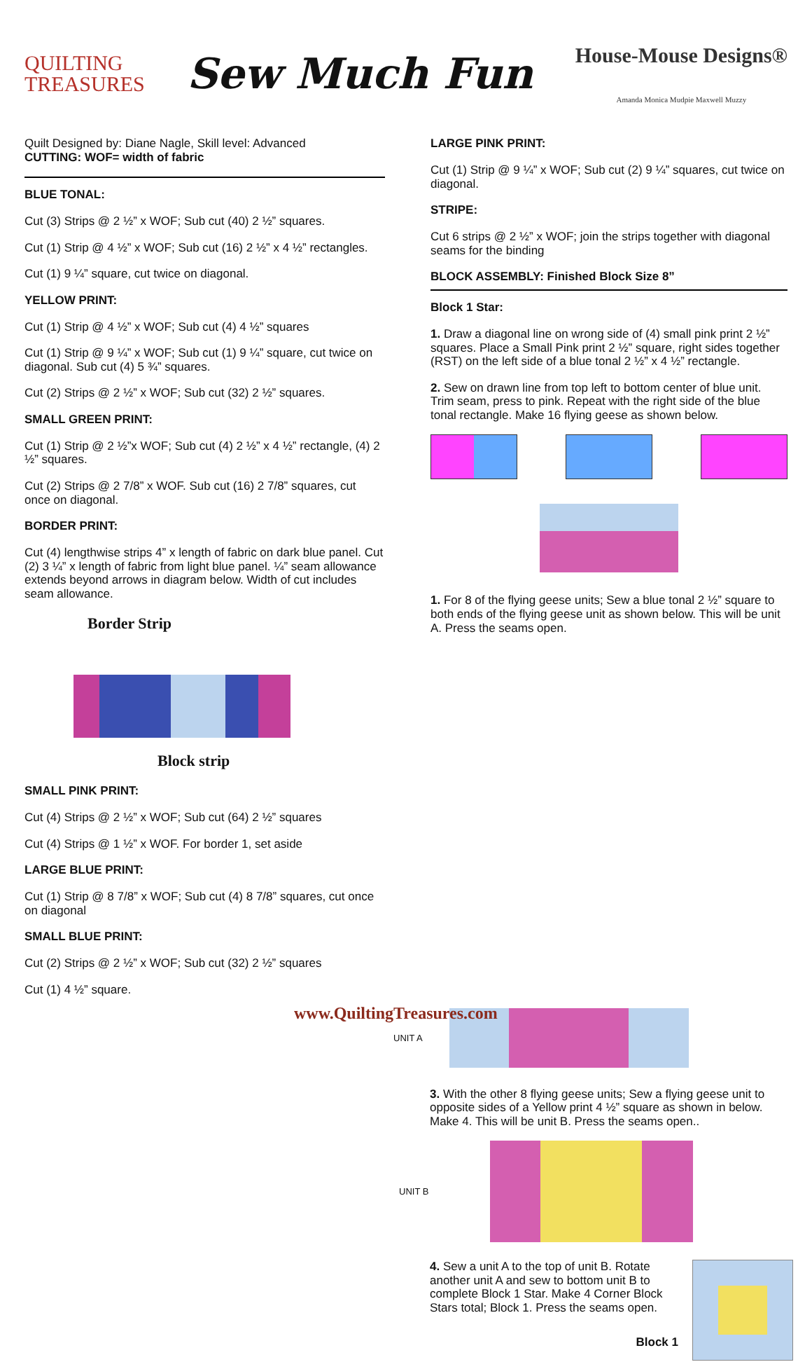QUILTING
TREASURES
Sew Much Fun
House-Mouse Designs®
Amanda Monica Mudpie Maxwell Muzzy
Quilt Designed by: Diane Nagle, Skill level: Advanced
CUTTING: WOF= width of fabric
BLUE TONAL:
Cut (3) Strips @ 2 ½” x WOF; Sub cut (40) 2 ½” squares.
Cut (1) Strip @ 4 ½” x WOF; Sub cut (16) 2 ½” x 4 ½” rectangles.
Cut (1) 9 ¼” square, cut twice on diagonal.
YELLOW PRINT:
Cut (1) Strip @ 4 ½” x WOF; Sub cut (4) 4 ½” squares
Cut (1) Strip @ 9 ¼” x WOF; Sub cut (1) 9 ¼” square, cut twice on diagonal. Sub cut (4) 5 ¾” squares.
Cut (2) Strips @ 2 ½” x WOF; Sub cut (32) 2 ½” squares.
SMALL GREEN PRINT:
Cut (1) Strip @ 2 ½”x WOF; Sub cut (4) 2 ½” x 4 ½” rectangle, (4) 2 ½” squares.
Cut (2) Strips @ 2 7/8” x WOF. Sub cut (16) 2 7/8” squares, cut once on diagonal.
BORDER PRINT:
Cut (4) lengthwise strips 4” x length of fabric on dark blue panel. Cut (2) 3 ¼” x length of fabric from light blue panel. ¼” seam allowance extends beyond arrows in diagram below. Width of cut includes seam allowance.
Border Strip
Block strip
SMALL PINK PRINT:
Cut (4) Strips @ 2 ½” x WOF; Sub cut (64) 2 ½” squares
Cut (4) Strips @ 1 ½” x WOF. For border 1, set aside
LARGE BLUE PRINT:
Cut (1) Strip @ 8 7/8” x WOF; Sub cut (4) 8 7/8” squares, cut once on diagonal
SMALL BLUE PRINT:
Cut (2) Strips @ 2 ½” x WOF; Sub cut (32) 2 ½” squares
Cut (1) 4 ½” square.
LARGE PINK PRINT:
Cut (1) Strip @ 9 ¼” x WOF; Sub cut (2) 9 ¼” squares, cut twice on diagonal.
STRIPE:
Cut 6 strips @ 2 ½” x WOF; join the strips together with diagonal seams for the binding
BLOCK ASSEMBLY: Finished Block Size 8”
Block 1 Star:
1. Draw a diagonal line on wrong side of (4) small pink print 2 ½” squares. Place a Small Pink print 2 ½” square, right sides together (RST) on the left side of a blue tonal 2 ½” x 4 ½” rectangle.
2. Sew on drawn line from top left to bottom center of blue unit. Trim seam, press to pink. Repeat with the right side of the blue tonal rectangle. Make 16 flying geese as shown below.
1. For 8 of the flying geese units; Sew a blue tonal 2 ½” square to both ends of the flying geese unit as shown below. This will be unit A. Press the seams open.
UNIT A
3. With the other 8 flying geese units; Sew a flying geese unit to opposite sides of a Yellow print 4 ½” square as shown in below. Make 4. This will be unit B. Press the seams open..
UNIT B
4. Sew a unit A to the top of unit B. Rotate another unit A and sew to bottom unit B to complete Block 1 Star. Make 4 Corner Block Stars total; Block 1. Press the seams open.
Block 1
www.QuiltingTreasures.com